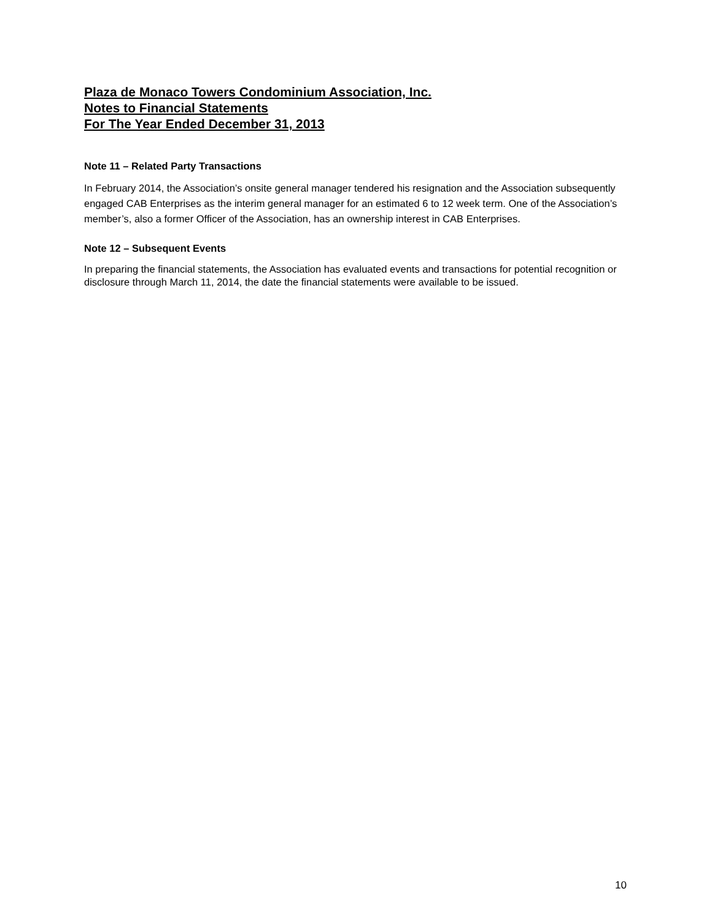Plaza de Monaco Towers Condominium Association, Inc.
Notes to Financial Statements
For The Year Ended December 31, 2013
Note 11 – Related Party Transactions
In February 2014, the Association’s onsite general manager tendered his resignation and the Association subsequently engaged CAB Enterprises as the interim general manager for an estimated 6 to 12 week term. One of the Association’s member’s, also a former Officer of the Association, has an ownership interest in CAB Enterprises.
Note 12 – Subsequent Events
In preparing the financial statements, the Association has evaluated events and transactions for potential recognition or disclosure through March 11, 2014, the date the financial statements were available to be issued.
10